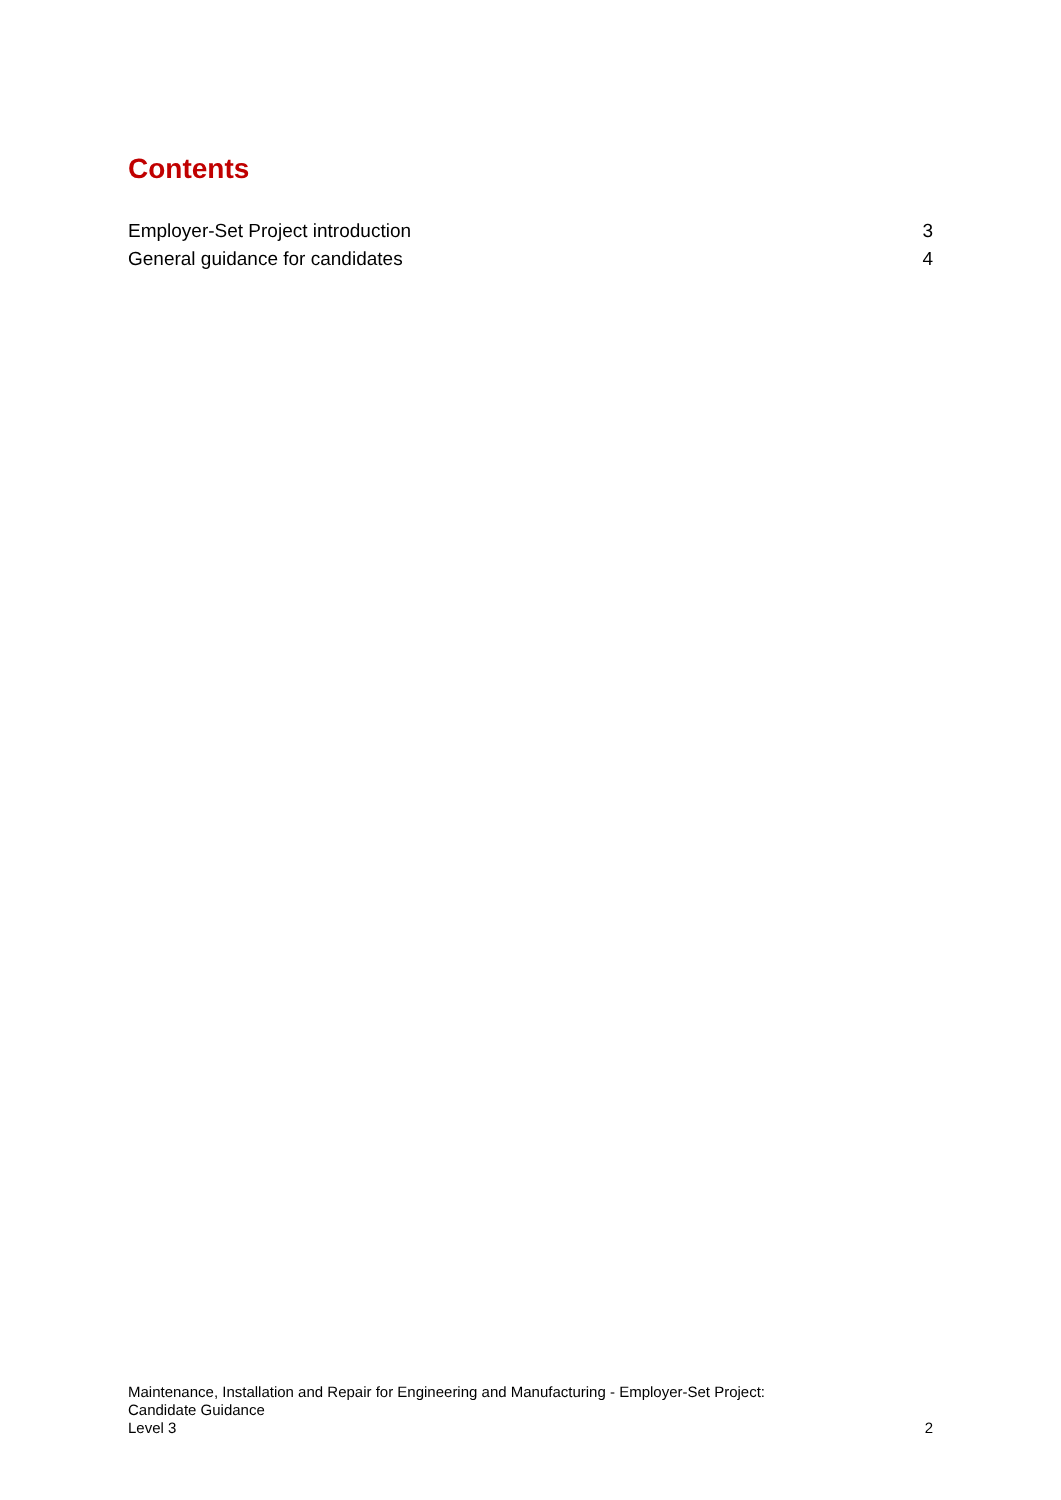Contents
Employer-Set Project introduction 3
General guidance for candidates 4
Maintenance, Installation and Repair for Engineering and Manufacturing - Employer-Set Project:
Candidate Guidance
Level 3
2